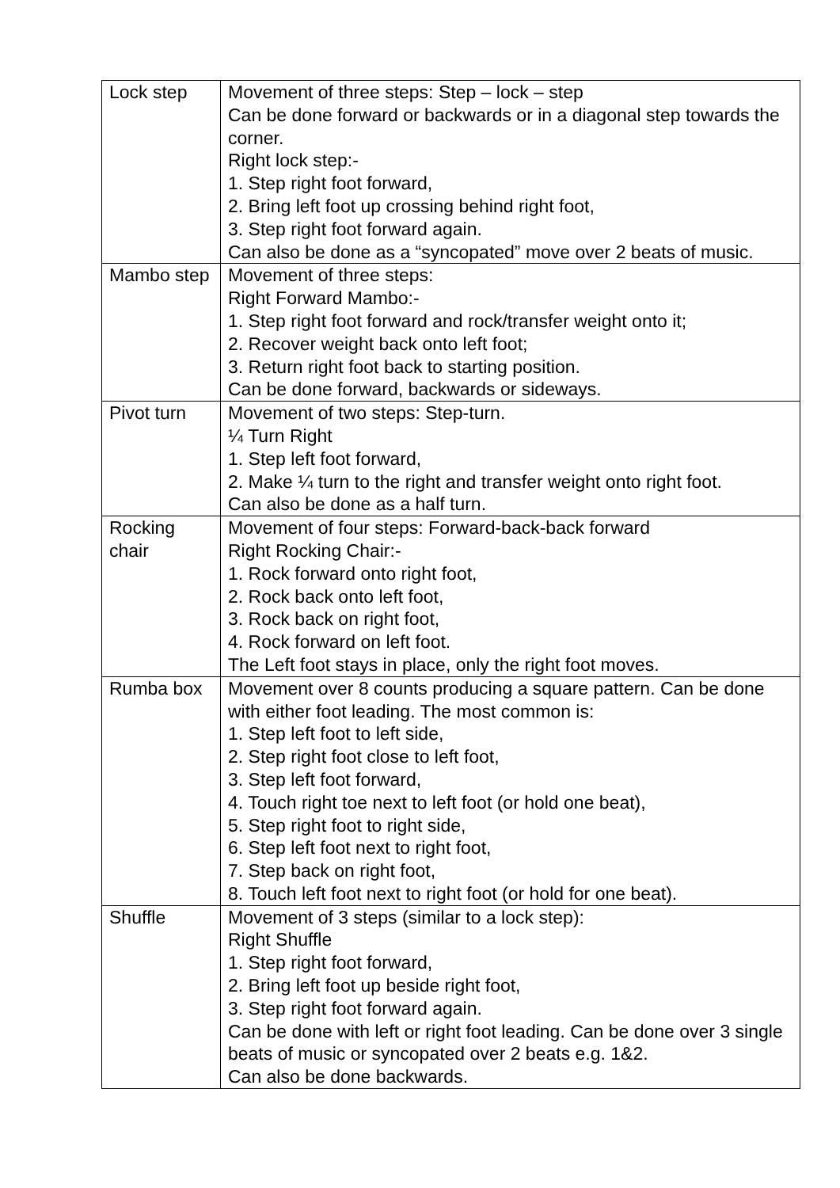| Lock step | Movement of three steps: Step – lock – step Can be done forward or backwards or in a diagonal step towards the corner. Right lock step:- 1. Step right foot forward, 2. Bring left foot up crossing behind right foot, 3. Step right foot forward again. Can also be done as a “syncopated” move over 2 beats of music. |
| Mambo step | Movement of three steps: Right Forward Mambo:- 1. Step right foot forward and rock/transfer weight onto it; 2. Recover weight back onto left foot; 3. Return right foot back to starting position. Can be done forward, backwards or sideways. |
| Pivot turn | Movement of two steps: Step-turn. ¼ Turn Right 1. Step left foot forward, 2. Make ¼ turn to the right and transfer weight onto right foot. Can also be done as a half turn. |
| Rocking chair | Movement of four steps: Forward-back-back forward Right Rocking Chair:- 1. Rock forward onto right foot, 2. Rock back onto left foot, 3. Rock back on right foot, 4. Rock forward on left foot. The Left foot stays in place, only the right foot moves. |
| Rumba box | Movement over 8 counts producing a square pattern. Can be done with either foot leading. The most common is: 1. Step left foot to left side, 2. Step right foot close to left foot, 3. Step left foot forward, 4. Touch right toe next to left foot (or hold one beat), 5. Step right foot to right side, 6. Step left foot next to right foot, 7. Step back on right foot, 8. Touch left foot next to right foot (or hold for one beat). |
| Shuffle | Movement of 3 steps (similar to a lock step): Right Shuffle 1. Step right foot forward, 2. Bring left foot up beside right foot, 3. Step right foot forward again. Can be done with left or right foot leading. Can be done over 3 single beats of music or syncopated over 2 beats e.g. 1&2. Can also be done backwards. |